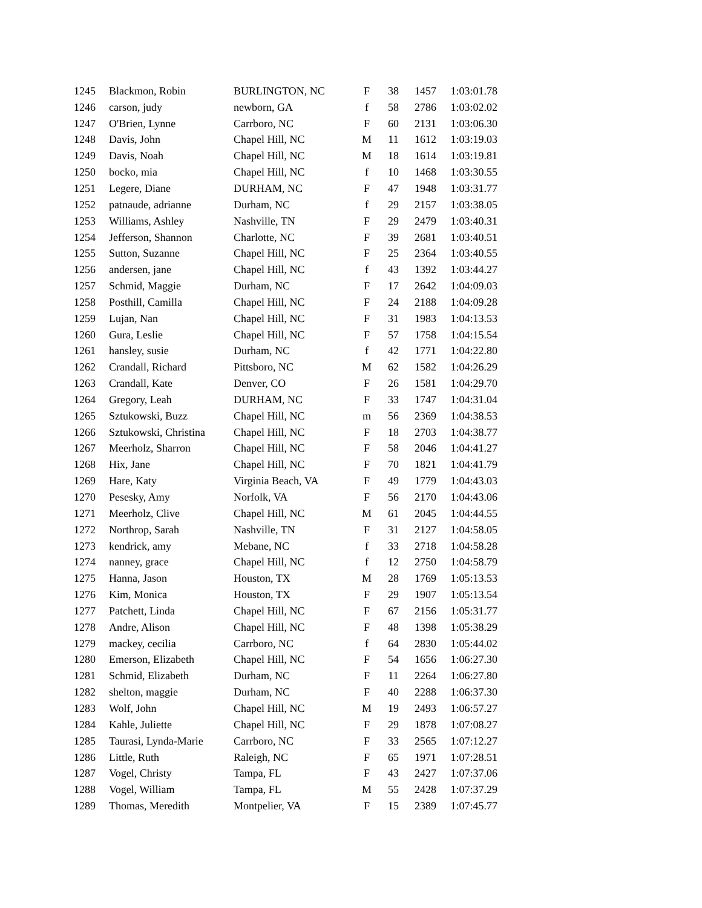| 1245 | Blackmon, Robin | BURLINGTON, NC | F | 38 | 1457 | 1:03:01.78 |
| 1246 | carson, judy | newborn, GA | f | 58 | 2786 | 1:03:02.02 |
| 1247 | O'Brien, Lynne | Carrboro, NC | F | 60 | 2131 | 1:03:06.30 |
| 1248 | Davis, John | Chapel Hill, NC | M | 11 | 1612 | 1:03:19.03 |
| 1249 | Davis, Noah | Chapel Hill, NC | M | 18 | 1614 | 1:03:19.81 |
| 1250 | bocko, mia | Chapel Hill, NC | f | 10 | 1468 | 1:03:30.55 |
| 1251 | Legere, Diane | DURHAM, NC | F | 47 | 1948 | 1:03:31.77 |
| 1252 | patnaude, adrianne | Durham, NC | f | 29 | 2157 | 1:03:38.05 |
| 1253 | Williams, Ashley | Nashville, TN | F | 29 | 2479 | 1:03:40.31 |
| 1254 | Jefferson, Shannon | Charlotte, NC | F | 39 | 2681 | 1:03:40.51 |
| 1255 | Sutton, Suzanne | Chapel Hill, NC | F | 25 | 2364 | 1:03:40.55 |
| 1256 | andersen, jane | Chapel Hill, NC | f | 43 | 1392 | 1:03:44.27 |
| 1257 | Schmid, Maggie | Durham, NC | F | 17 | 2642 | 1:04:09.03 |
| 1258 | Posthill, Camilla | Chapel Hill, NC | F | 24 | 2188 | 1:04:09.28 |
| 1259 | Lujan, Nan | Chapel Hill, NC | F | 31 | 1983 | 1:04:13.53 |
| 1260 | Gura, Leslie | Chapel Hill, NC | F | 57 | 1758 | 1:04:15.54 |
| 1261 | hansley, susie | Durham, NC | f | 42 | 1771 | 1:04:22.80 |
| 1262 | Crandall, Richard | Pittsboro, NC | M | 62 | 1582 | 1:04:26.29 |
| 1263 | Crandall, Kate | Denver, CO | F | 26 | 1581 | 1:04:29.70 |
| 1264 | Gregory, Leah | DURHAM, NC | F | 33 | 1747 | 1:04:31.04 |
| 1265 | Sztukowski, Buzz | Chapel Hill, NC | m | 56 | 2369 | 1:04:38.53 |
| 1266 | Sztukowski, Christina | Chapel Hill, NC | F | 18 | 2703 | 1:04:38.77 |
| 1267 | Meerholz, Sharron | Chapel Hill, NC | F | 58 | 2046 | 1:04:41.27 |
| 1268 | Hix, Jane | Chapel Hill, NC | F | 70 | 1821 | 1:04:41.79 |
| 1269 | Hare, Katy | Virginia Beach, VA | F | 49 | 1779 | 1:04:43.03 |
| 1270 | Pesesky, Amy | Norfolk, VA | F | 56 | 2170 | 1:04:43.06 |
| 1271 | Meerholz, Clive | Chapel Hill, NC | M | 61 | 2045 | 1:04:44.55 |
| 1272 | Northrop, Sarah | Nashville, TN | F | 31 | 2127 | 1:04:58.05 |
| 1273 | kendrick, amy | Mebane, NC | f | 33 | 2718 | 1:04:58.28 |
| 1274 | nanney, grace | Chapel Hill, NC | f | 12 | 2750 | 1:04:58.79 |
| 1275 | Hanna, Jason | Houston, TX | M | 28 | 1769 | 1:05:13.53 |
| 1276 | Kim, Monica | Houston, TX | F | 29 | 1907 | 1:05:13.54 |
| 1277 | Patchett, Linda | Chapel Hill, NC | F | 67 | 2156 | 1:05:31.77 |
| 1278 | Andre, Alison | Chapel Hill, NC | F | 48 | 1398 | 1:05:38.29 |
| 1279 | mackey, cecilia | Carrboro, NC | f | 64 | 2830 | 1:05:44.02 |
| 1280 | Emerson, Elizabeth | Chapel Hill, NC | F | 54 | 1656 | 1:06:27.30 |
| 1281 | Schmid, Elizabeth | Durham, NC | F | 11 | 2264 | 1:06:27.80 |
| 1282 | shelton, maggie | Durham, NC | F | 40 | 2288 | 1:06:37.30 |
| 1283 | Wolf, John | Chapel Hill, NC | M | 19 | 2493 | 1:06:57.27 |
| 1284 | Kahle, Juliette | Chapel Hill, NC | F | 29 | 1878 | 1:07:08.27 |
| 1285 | Taurasi, Lynda-Marie | Carrboro, NC | F | 33 | 2565 | 1:07:12.27 |
| 1286 | Little, Ruth | Raleigh, NC | F | 65 | 1971 | 1:07:28.51 |
| 1287 | Vogel, Christy | Tampa, FL | F | 43 | 2427 | 1:07:37.06 |
| 1288 | Vogel, William | Tampa, FL | M | 55 | 2428 | 1:07:37.29 |
| 1289 | Thomas, Meredith | Montpelier, VA | F | 15 | 2389 | 1:07:45.77 |